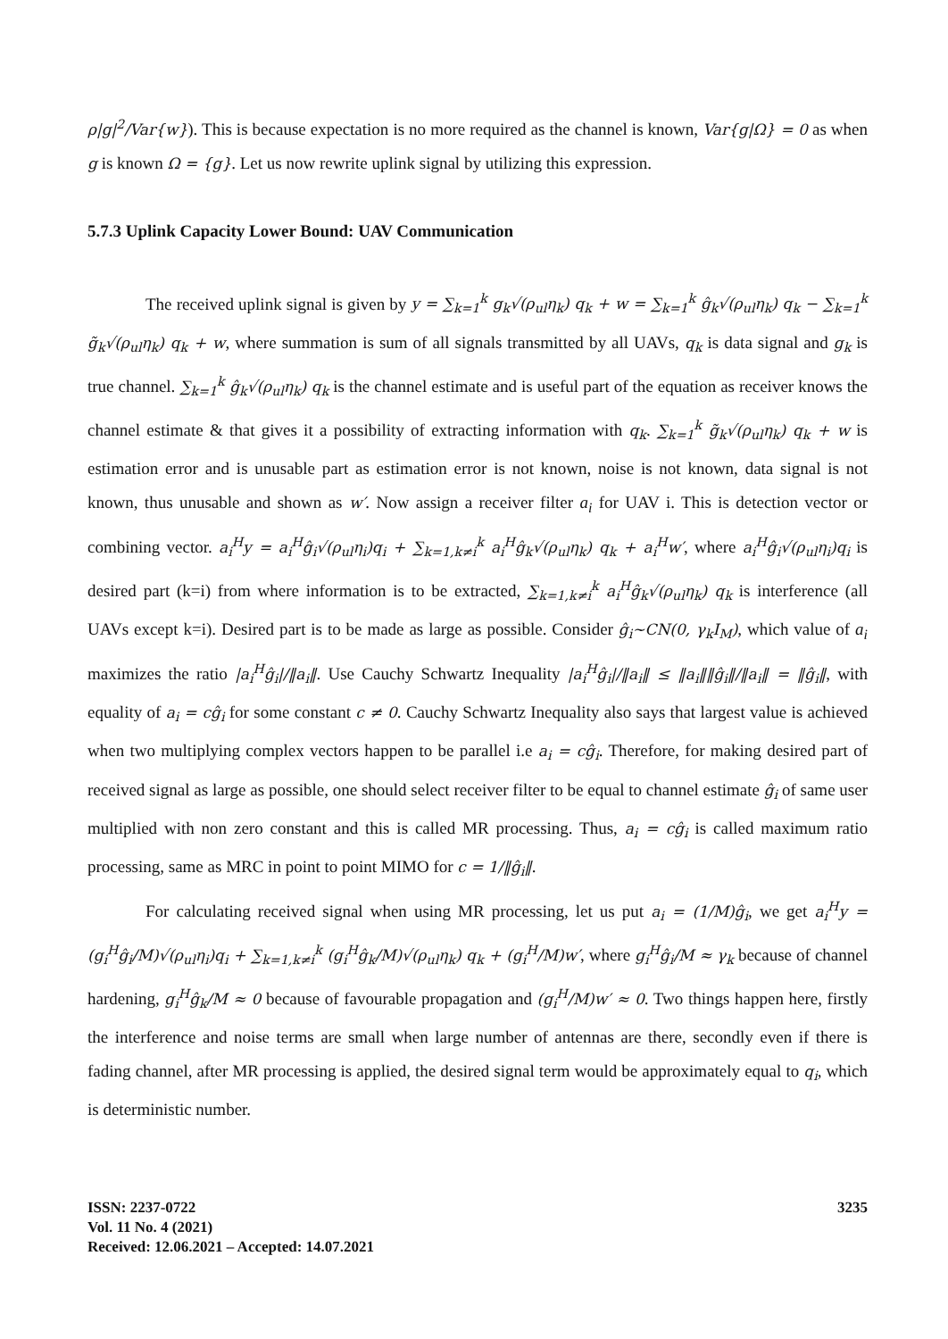ρ|g|<sup>2</sup>/Var{w}). This is because expectation is no more required as the channel is known, Var{g|Ω} = 0 as when g is known Ω = {g}. Let us now rewrite uplink signal by utilizing this expression.
5.7.3 Uplink Capacity Lower Bound: UAV Communication
The received uplink signal is given by y = ∑<sub>k=1</sub><sup>k</sup> g<sub>k</sub>√(ρ<sub>ul</sub>η<sub>k</sub>) q<sub>k</sub> + w = ∑<sub>k=1</sub><sup>k</sup> ĝ<sub>k</sub>√(ρ<sub>ul</sub>η<sub>k</sub>) q<sub>k</sub> − ∑<sub>k=1</sub><sup>k</sup> g̃<sub>k</sub>√(ρ<sub>ul</sub>η<sub>k</sub>) q<sub>k</sub> + w, where summation is sum of all signals transmitted by all UAVs, q<sub>k</sub> is data signal and g<sub>k</sub> is true channel. ∑<sub>k=1</sub><sup>k</sup> ĝ<sub>k</sub>√(ρ<sub>ul</sub>η<sub>k</sub>) q<sub>k</sub> is the channel estimate and is useful part of the equation as receiver knows the channel estimate & that gives it a possibility of extracting information with q<sub>k</sub>. ∑<sub>k=1</sub><sup>k</sup> g̃<sub>k</sub>√(ρ<sub>ul</sub>η<sub>k</sub>) q<sub>k</sub> + w is estimation error and is unusable part as estimation error is not known, noise is not known, data signal is not known, thus unusable and shown as w′. Now assign a receiver filter a<sub>i</sub> for UAV i. This is detection vector or combining vector. a<sub>i</sub><sup>H</sup>y = a<sub>i</sub><sup>H</sup>ĝ<sub>i</sub>√(ρ<sub>ul</sub>η<sub>i</sub>)q<sub>i</sub> + ∑<sub>k=1,k≠i</sub><sup>k</sup> a<sub>i</sub><sup>H</sup>ĝ<sub>k</sub>√(ρ<sub>ul</sub>η<sub>k</sub>) q<sub>k</sub> + a<sub>i</sub><sup>H</sup>w′, where a<sub>i</sub><sup>H</sup>ĝ<sub>i</sub>√(ρ<sub>ul</sub>η<sub>i</sub>)q<sub>i</sub> is desired part (k=i) from where information is to be extracted, ∑<sub>k=1,k≠i</sub><sup>k</sup> a<sub>i</sub><sup>H</sup>ĝ<sub>k</sub>√(ρ<sub>ul</sub>η<sub>k</sub>) q<sub>k</sub> is interference (all UAVs except k=i). Desired part is to be made as large as possible. Consider ĝ<sub>i</sub>~CN(0, γ<sub>k</sub>I<sub>M</sub>), which value of a<sub>i</sub> maximizes the ratio |a<sub>i</sub><sup>H</sup>ĝ<sub>i</sub>|/‖a<sub>i</sub>‖. Use Cauchy Schwartz Inequality |a<sub>i</sub><sup>H</sup>ĝ<sub>i</sub>|/‖a<sub>i</sub>‖ ≤ ‖a<sub>i</sub>‖‖ĝ<sub>i</sub>‖/‖a<sub>i</sub>‖ = ‖ĝ<sub>i</sub>‖, with equality of a<sub>i</sub> = cĝ<sub>i</sub> for some constant c ≠ 0. Cauchy Schwartz Inequality also says that largest value is achieved when two multiplying complex vectors happen to be parallel i.e a<sub>i</sub> = cĝ<sub>i</sub>. Therefore, for making desired part of received signal as large as possible, one should select receiver filter to be equal to channel estimate ĝ<sub>i</sub> of same user multiplied with non zero constant and this is called MR processing. Thus, a<sub>i</sub> = cĝ<sub>i</sub> is called maximum ratio processing, same as MRC in point to point MIMO for c = 1/‖ĝ<sub>i</sub>‖.
For calculating received signal when using MR processing, let us put a<sub>i</sub> = (1/M)ĝ<sub>i</sub>, we get a<sub>i</sub><sup>H</sup>y = (g<sub>i</sub><sup>H</sup>ĝ<sub>i</sub>/M)√(ρ<sub>ul</sub>η<sub>i</sub>)q<sub>i</sub> + ∑<sub>k=1,k≠i</sub><sup>k</sup> (g<sub>i</sub><sup>H</sup>ĝ<sub>k</sub>/M)√(ρ<sub>ul</sub>η<sub>k</sub>) q<sub>k</sub> + (g<sub>i</sub><sup>H</sup>/M)w′, where g<sub>i</sub><sup>H</sup>ĝ<sub>i</sub>/M ≈ γ<sub>k</sub> because of channel hardening, g<sub>i</sub><sup>H</sup>ĝ<sub>k</sub>/M ≈ 0 because of favourable propagation and (g<sub>i</sub><sup>H</sup>/M)w′ ≈ 0. Two things happen here, firstly the interference and noise terms are small when large number of antennas are there, secondly even if there is fading channel, after MR processing is applied, the desired signal term would be approximately equal to q<sub>i</sub>, which is deterministic number.
ISSN: 2237-0722
Vol. 11 No. 4 (2021)
Received: 12.06.2021 – Accepted: 14.07.2021
3235